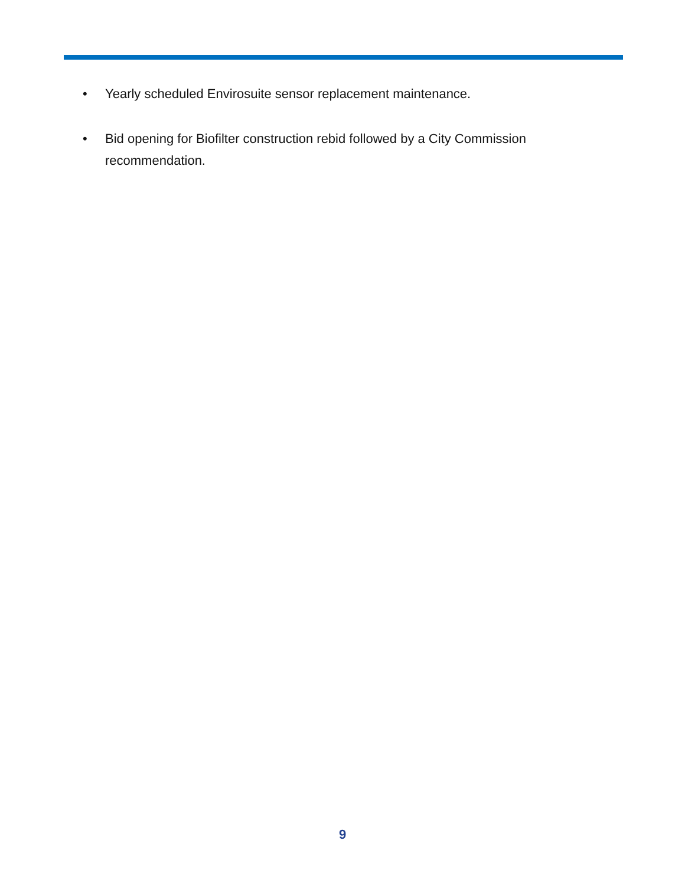• Yearly scheduled Envirosuite sensor replacement maintenance.
• Bid opening for Biofilter construction rebid followed by a City Commission recommendation.
9